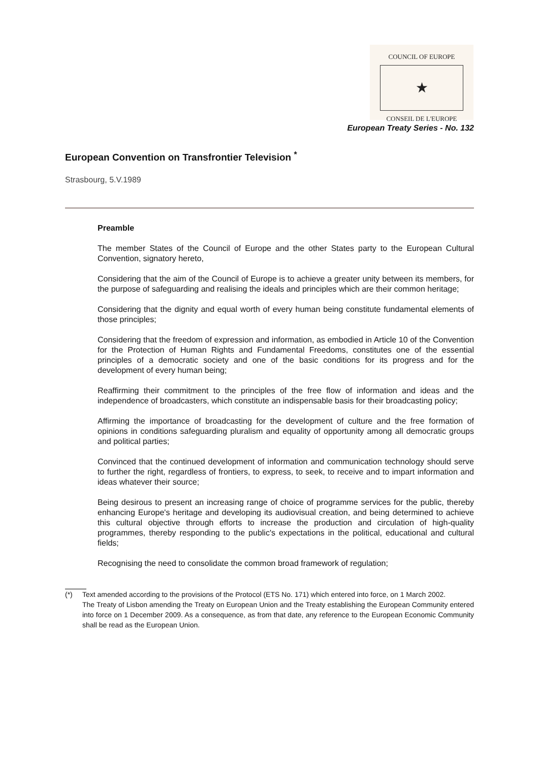COUNCIL OF EUROPE
★
CONSEIL DE L'EUROPE
European Treaty Series - No. 132
European Convention on Transfrontier Television <sup>*</sup>
Strasbourg, 5.V.1989
Preamble
The member States of the Council of Europe and the other States party to the European Cultural Convention, signatory hereto,
Considering that the aim of the Council of Europe is to achieve a greater unity between its members, for the purpose of safeguarding and realising the ideals and principles which are their common heritage;
Considering that the dignity and equal worth of every human being constitute fundamental elements of those principles;
Considering that the freedom of expression and information, as embodied in Article 10 of the Convention for the Protection of Human Rights and Fundamental Freedoms, constitutes one of the essential principles of a democratic society and one of the basic conditions for its progress and for the development of every human being;
Reaffirming their commitment to the principles of the free flow of information and ideas and the independence of broadcasters, which constitute an indispensable basis for their broadcasting policy;
Affirming the importance of broadcasting for the development of culture and the free formation of opinions in conditions safeguarding pluralism and equality of opportunity among all democratic groups and political parties;
Convinced that the continued development of information and communication technology should serve to further the right, regardless of frontiers, to express, to seek, to receive and to impart information and ideas whatever their source;
Being desirous to present an increasing range of choice of programme services for the public, thereby enhancing Europe's heritage and developing its audiovisual creation, and being determined to achieve this cultural objective through efforts to increase the production and circulation of high-quality programmes, thereby responding to the public's expectations in the political, educational and cultural fields;
Recognising the need to consolidate the common broad framework of regulation;
| (*) | Text amended according to the provisions of the Protocol (ETS No. 171) which entered into force, on 1 March 2002. The Treaty of Lisbon amending the Treaty on European Union and the Treaty establishing the European Community entered into force on 1 December 2009. As a consequence, as from that date, any reference to the European Economic Community shall be read as the European Union. |